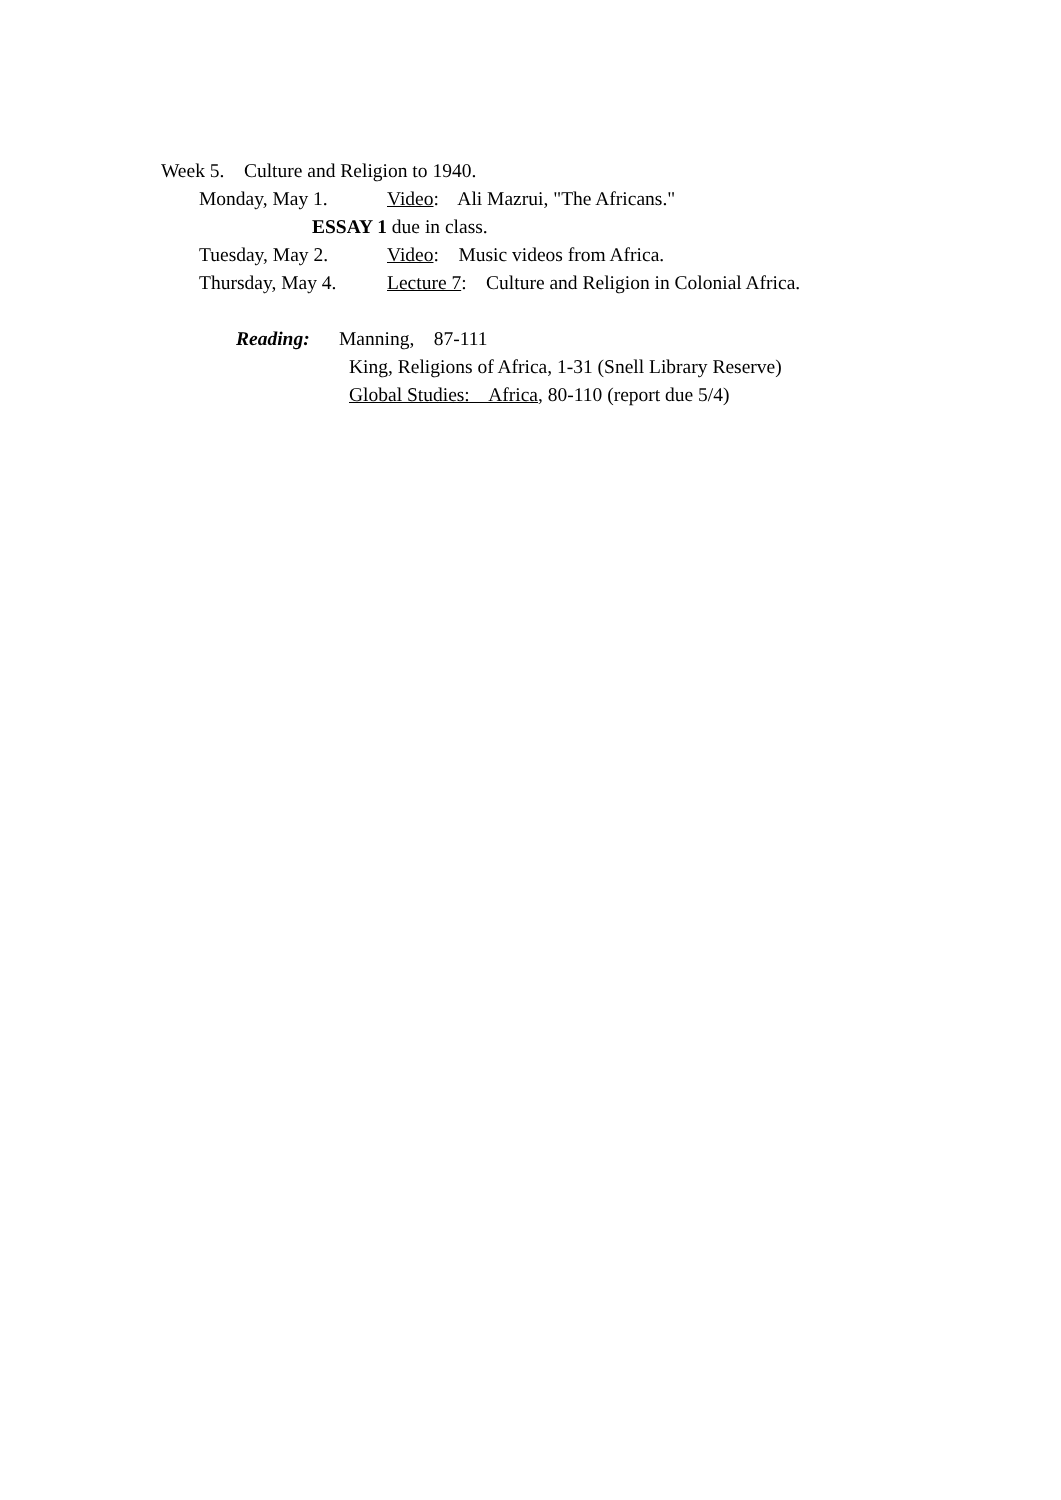Week 5. Culture and Religion to 1940.
Monday, May 1.
Video: Ali Mazrui, "The Africans."
ESSAY 1 due in class.
Tuesday, May 2.
Video: Music videos from Africa.
Thursday, May 4.
Lecture 7: Culture and Religion in Colonial Africa.
Reading:
Manning, 87-111
King, Religions of Africa, 1-31 (Snell Library Reserve)
Global Studies: Africa, 80-110 (report due 5/4)